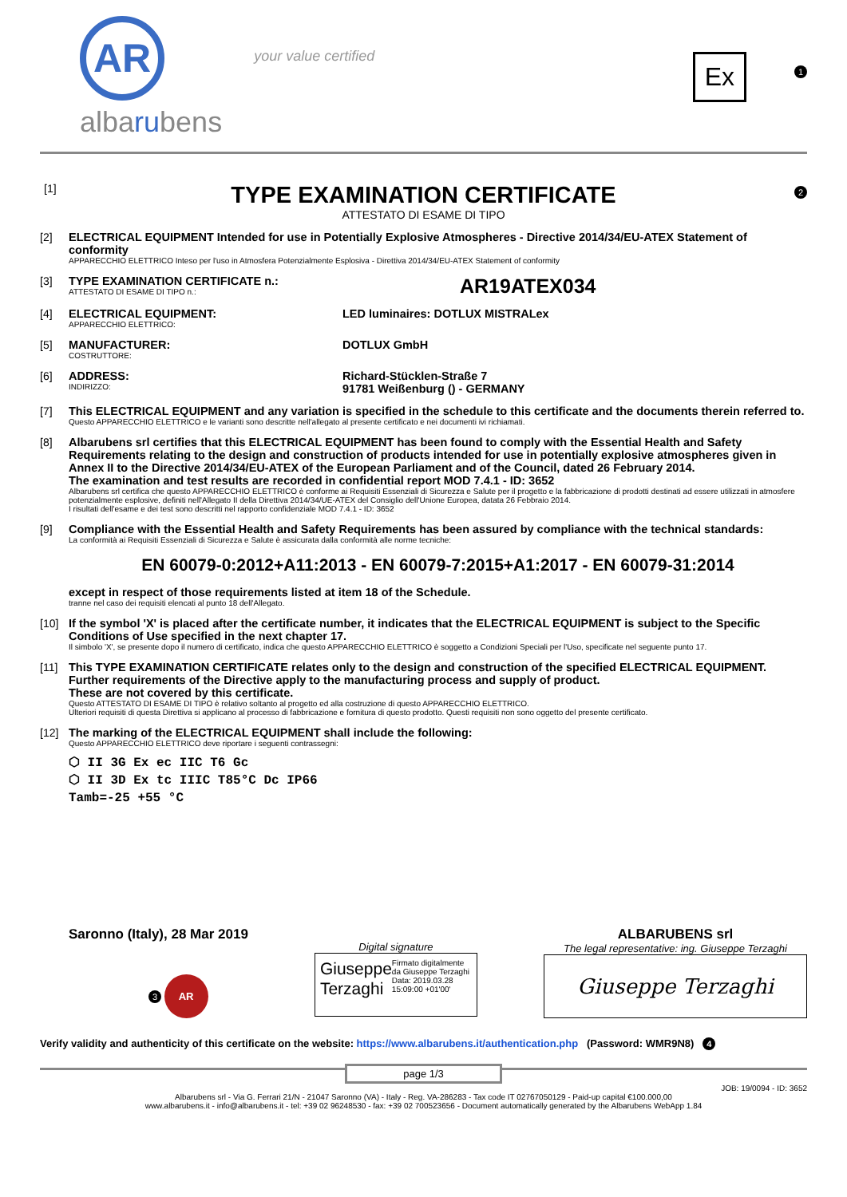AR
albarubens
your value certified
Ex
1
[1]
TYPE EXAMINATION CERTIFICATE
ATTESTATO DI ESAME DI TIPO
2
[2] ELECTRICAL EQUIPMENT Intended for use in Potentially Explosive Atmospheres - Directive 2014/34/EU-ATEX Statement of conformity
APPARECCHIO ELETTRICO Inteso per l'uso in Atmosfera Potenzialmente Esplosiva - Direttiva 2014/34/EU-ATEX Statement of conformity
[3] TYPE EXAMINATION CERTIFICATE n.:
ATTESTATO DI ESAME DI TIPO n.:
AR19ATEX034
[4] ELECTRICAL EQUIPMENT:
APPARECCHIO ELETTRICO:
LED luminaires: DOTLUX MISTRALex
[5] MANUFACTURER:
COSTRUTTORE:
DOTLUX GmbH
[6] ADDRESS:
INDIRIZZO:
Richard-Stücklen-Straße 7
91781 Weißenburg () - GERMANY
[7] This ELECTRICAL EQUIPMENT and any variation is specified in the schedule to this certificate and the documents therein referred to.
Questo APPARECCHIO ELETTRICO e le varianti sono descritte nell'allegato al presente certificato e nei documenti ivi richiamati.
[8] Albarubens srl certifies that this ELECTRICAL EQUIPMENT has been found to comply with the Essential Health and Safety Requirements relating to the design and construction of products intended for use in potentially explosive atmospheres given in Annex II to the Directive 2014/34/EU-ATEX of the European Parliament and of the Council, dated 26 February 2014.
The examination and test results are recorded in confidential report MOD 7.4.1 - ID: 3652
Albarubens srl certifica che questo APPARECCHIO ELETTRICO è conforme ai Requisiti Essenziali di Sicurezza e Salute per il progetto e la fabbricazione di prodotti destinati ad essere utilizzati in atmosfere potenzialmente esplosive, definiti nell'Allegato II della Direttiva 2014/34/UE-ATEX del Consiglio dell'Unione Europea, datata 26 Febbraio 2014.
I risultati dell'esame e dei test sono descritti nel rapporto confidenziale MOD 7.4.1 - ID: 3652
[9] Compliance with the Essential Health and Safety Requirements has been assured by compliance with the technical standards:
La conformità ai Requisiti Essenziali di Sicurezza e Salute è assicurata dalla conformità alle norme tecniche:
EN 60079-0:2012+A11:2013 - EN 60079-7:2015+A1:2017 - EN 60079-31:2014
except in respect of those requirements listed at item 18 of the Schedule.
tranne nel caso dei requisiti elencati al punto 18 dell'Allegato.
[10] If the symbol 'X' is placed after the certificate number, it indicates that the ELECTRICAL EQUIPMENT is subject to the Specific Conditions of Use specified in the next chapter 17.
Il simbolo 'X', se presente dopo il numero di certificato, indica che questo APPARECCHIO ELETTRICO è soggetto a Condizioni Speciali per l'Uso, specificate nel seguente punto 17.
[11] This TYPE EXAMINATION CERTIFICATE relates only to the design and construction of the specified ELECTRICAL EQUIPMENT.
Further requirements of the Directive apply to the manufacturing process and supply of product.
These are not covered by this certificate.
Questo ATTESTATO DI ESAME DI TIPO è relativo soltanto al progetto ed alla costruzione di questo APPARECCHIO ELETTRICO.
Ulteriori requisiti di questa Direttiva si applicano al processo di fabbricazione e fornitura di questo prodotto. Questi requisiti non sono oggetto del presente certificato.
[12] The marking of the ELECTRICAL EQUIPMENT shall include the following:
Questo APPARECCHIO ELETTRICO deve riportare i seguenti contrassegni:
⬡ II 3G Ex ec IIC T6 Gc
⬡ II 3D Ex tc IIIC T85°C Dc IP66
Tamb=-25 +55 °C
Saronno (Italy), 28 Mar 2019
3 AR
Digital signature
Giuseppe
Terzaghi Firmato digitalmente da Giuseppe Terzaghi Data: 2019.03.28 15:09:00 +01'00'
ALBARUBENS srl
The legal representative: ing. Giuseppe Terzaghi
Giuseppe Terzaghi
Verify validity and authenticity of this certificate on the website: https://www.albarubens.it/authentication.php (Password: WMR9N8) 4
page 1/3
JOB: 19/0094 - ID: 3652
Albarubens srl - Via G. Ferrari 21/N - 21047 Saronno (VA) - Italy - Reg. VA-286283 - Tax code IT 02767050129 - Paid-up capital €100.000,00
www.albarubens.it - info@albarubens.it - tel: +39 02 96248530 - fax: +39 02 700523656 - Document automatically generated by the Albarubens WebApp 1.84